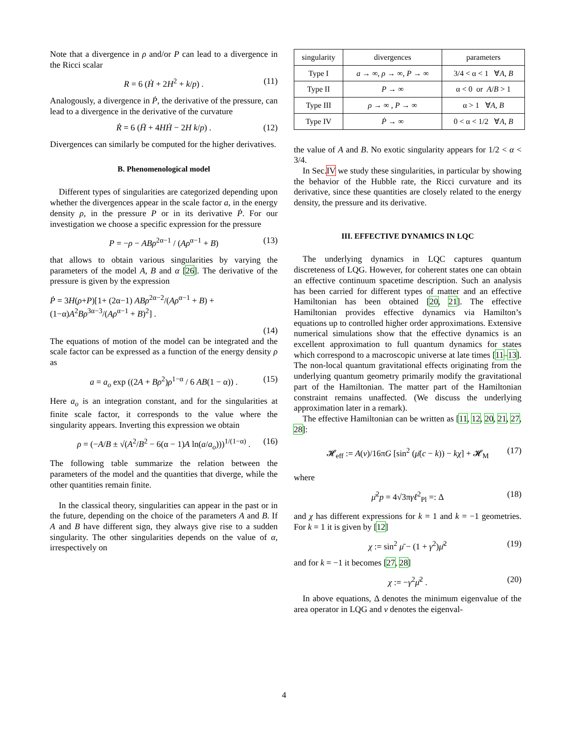Note that a divergence in ρ and/or P can lead to a divergence in the Ricci scalar
R = 6 (Ḣ + 2H<sup>2</sup> + k/p) . (11)
Analogously, a divergence in Ṗ, the derivative of the pressure, can lead to a divergence in the derivative of the curvature
Ṙ = 6 (Ḧ + 4HḢ − 2H k/p) . (12)
Divergences can similarly be computed for the higher derivatives.
B. Phenomenological model
Different types of singularities are categorized depending upon whether the divergences appear in the scale factor a, in the energy density ρ, in the pressure P or in its derivative Ṗ. For our investigation we choose a specific expression for the pressure
P = −ρ − ABρ<sup>2α−1</sup> / (Aρ<sup>α−1</sup> + B) (13)
that allows to obtain various singularities by varying the parameters of the model A, B and α [26]. The derivative of the pressure is given by the expression
Ṗ = 3H(ρ+P)[1+ (2α−1) ABρ<sup>2α−2</sup>/(Aρ<sup>α−1</sup> + B) + (1−α)A<sup>2</sup>Bρ<sup>3α−3</sup>/(Aρ<sup>α−1</sup> + B)<sup>2</sup>] .
(14)
The equations of motion of the model can be integrated and the scale factor can be expressed as a function of the energy density ρ as
a = a<sub>o</sub> exp ((2A + Bρ<sup>2</sup>)ρ<sup>1−α</sup> / 6 AB(1 − α)) . (15)
Here a<sub>o</sub> is an integration constant, and for the singularities at finite scale factor, it corresponds to the value where the singularity appears. Inverting this expression we obtain
ρ = (−A/B ± √(A<sup>2</sup>/B<sup>2</sup> − 6(α − 1)A ln(a/a<sub>o</sub>)))<sup>1/(1−α)</sup> . (16)
The following table summarize the relation between the parameters of the model and the quantities that diverge, while the other quantities remain finite.
In the classical theory, singularities can appear in the past or in the future, depending on the choice of the parameters A and B. If A and B have different sign, they always give rise to a sudden singularity. The other singularities depends on the value of α, irrespectively on
| singularity | divergences | parameters |
| --- | --- | --- |
| Type I | a → ∞, ρ → ∞, P → ∞ | 3/4 < α < 1 ∀ A , B |
| Type II | P → ∞ | α < 0 or A / B > 1 |
| Type III | ρ → ∞ , P → ∞ | α > 1 ∀ A , B |
| Type IV | Ṗ → ∞ | 0 < α < 1/2 ∀ A , B |
the value of A and B. No exotic singularity appears for 1/2 < α < 3/4.
In Sec.IV we study these singularities, in particular by showing the behavior of the Hubble rate, the Ricci curvature and its derivative, since these quantities are closely related to the energy density, the pressure and its derivative.
III. EFFECTIVE DYNAMICS IN LQC
The underlying dynamics in LQC captures quantum discreteness of LQG. However, for coherent states one can obtain an effective continuum spacetime description. Such an analysis has been carried for different types of matter and an effective Hamiltonian has been obtained [20, 21]. The effective Hamiltonian provides effective dynamics via Hamilton’s equations up to controlled higher order approximations. Extensive numerical simulations show that the effective dynamics is an excellent approximation to full quantum dynamics for states which correspond to a macroscopic universe at late times [11–13]. The non-local quantum gravitational effects originating from the underlying quantum geometry primarily modify the gravitational part of the Hamiltonian. The matter part of the Hamiltonian constraint remains unaffected. (We discuss the underlying approximation later in a remark).
The effective Hamiltonian can be written as [11, 12, 20, 21, 27, 28]:
𝓗<sub>eff</sub> := A(v)/16πG [sin<sup>2</sup> (μ̄(c − k)) − kχ] + 𝓗<sub>M</sub> (17)
where
μ̄<sup>2</sup>p = 4√3πγℓ<sup>2</sup><sub>Pl</sub> =: Δ (18)
and χ has different expressions for k = 1 and k = −1 geometries. For k = 1 it is given by [12]
χ := sin<sup>2</sup> μ̄ − (1 + γ<sup>2</sup>)μ̄<sup>2</sup> (19)
and for k = −1 it becomes [27, 28]
χ := −γ<sup>2</sup>μ̄<sup>2</sup> . (20)
In above equations, Δ denotes the minimum eigenvalue of the area operator in LQG and v denotes the eigenval-
4